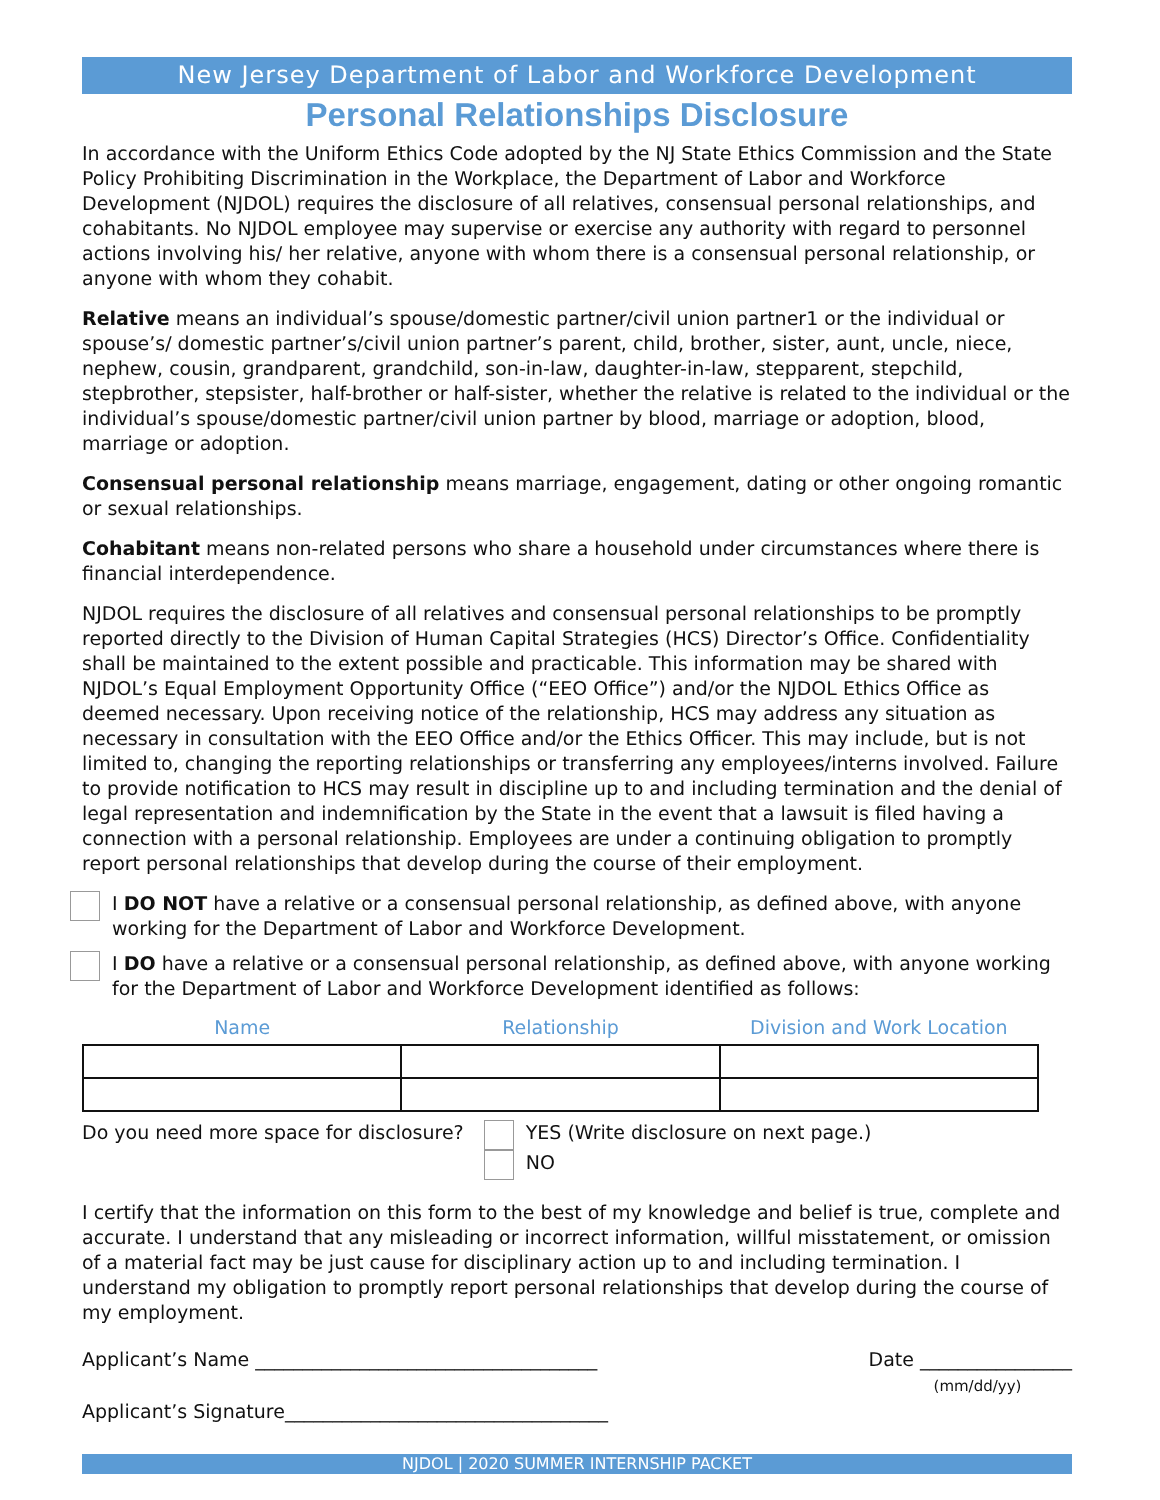New Jersey Department of Labor and Workforce Development
Personal Relationships Disclosure
In accordance with the Uniform Ethics Code adopted by the NJ State Ethics Commission and the State Policy Prohibiting Discrimination in the Workplace, the Department of Labor and Workforce Development (NJDOL) requires the disclosure of all relatives, consensual personal relationships, and cohabitants. No NJDOL employee may supervise or exercise any authority with regard to personnel actions involving his/ her relative, anyone with whom there is a consensual personal relationship, or anyone with whom they cohabit.
Relative means an individual’s spouse/domestic partner/civil union partner1 or the individual or spouse’s/ domestic partner’s/civil union partner’s parent, child, brother, sister, aunt, uncle, niece, nephew, cousin, grandparent, grandchild, son-in-law, daughter-in-law, stepparent, stepchild, stepbrother, stepsister, half-brother or half-sister, whether the relative is related to the individual or the individual’s spouse/domestic partner/civil union partner by blood, marriage or adoption, blood, marriage or adoption.
Consensual personal relationship means marriage, engagement, dating or other ongoing romantic or sexual relationships.
Cohabitant means non-related persons who share a household under circumstances where there is financial interdependence.
NJDOL requires the disclosure of all relatives and consensual personal relationships to be promptly reported directly to the Division of Human Capital Strategies (HCS) Director’s Office. Confidentiality shall be maintained to the extent possible and practicable. This information may be shared with NJDOL’s Equal Employment Opportunity Office (“EEO Office”) and/or the NJDOL Ethics Office as deemed necessary. Upon receiving notice of the relationship, HCS may address any situation as necessary in consultation with the EEO Office and/or the Ethics Officer. This may include, but is not limited to, changing the reporting relationships or transferring any employees/interns involved. Failure to provide notification to HCS may result in discipline up to and including termination and the denial of legal representation and indemnification by the State in the event that a lawsuit is filed having a connection with a personal relationship. Employees are under a continuing obligation to promptly report personal relationships that develop during the course of their employment.
I DO NOT have a relative or a consensual personal relationship, as defined above, with anyone working for the Department of Labor and Workforce Development.
I DO have a relative or a consensual personal relationship, as defined above, with anyone working for the Department of Labor and Workforce Development identified as follows:
| Name | Relationship | Division and Work Location |
| --- | --- | --- |
Do you need more space for disclosure?
YES (Write disclosure on next page.)
NO
I certify that the information on this form to the best of my knowledge and belief is true, complete and accurate. I understand that any misleading or incorrect information, willful misstatement, or omission of a material fact may be just cause for disciplinary action up to and including termination. I understand my obligation to promptly report personal relationships that develop during the course of my employment.
Applicant’s Name ____________________________________
Date ________________
(mm/dd/yy)
Applicant’s Signature__________________________________
NJDOL | 2020 SUMMER INTERNSHIP PACKET